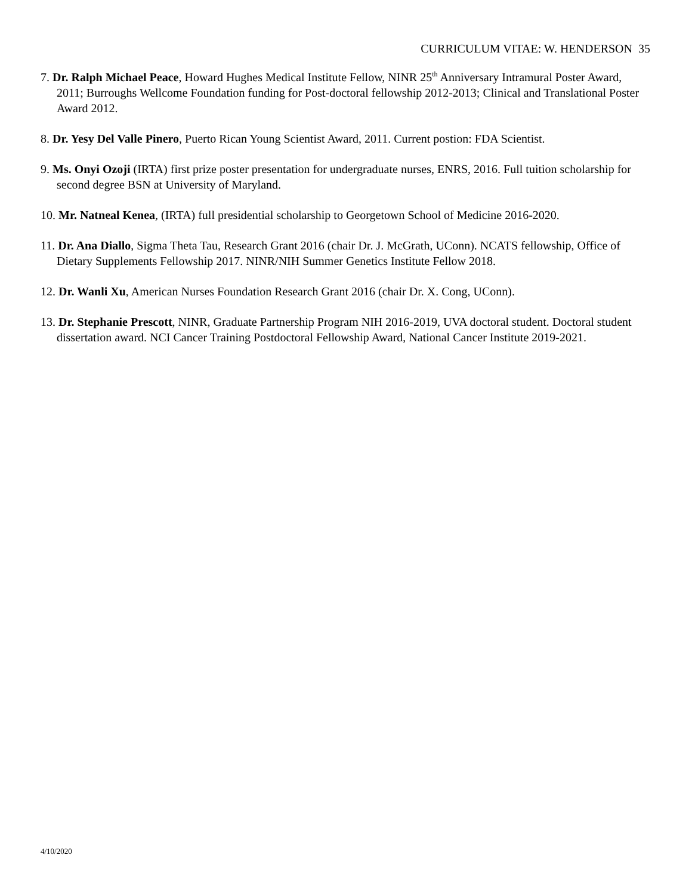CURRICULUM VITAE: W. HENDERSON 35
7. Dr. Ralph Michael Peace, Howard Hughes Medical Institute Fellow, NINR 25<sup>th</sup> Anniversary Intramural Poster Award, 2011; Burroughs Wellcome Foundation funding for Post-doctoral fellowship 2012-2013; Clinical and Translational Poster Award 2012.
8. Dr. Yesy Del Valle Pinero, Puerto Rican Young Scientist Award, 2011. Current postion: FDA Scientist.
9. Ms. Onyi Ozoji (IRTA) first prize poster presentation for undergraduate nurses, ENRS, 2016. Full tuition scholarship for second degree BSN at University of Maryland.
10. Mr. Natneal Kenea, (IRTA) full presidential scholarship to Georgetown School of Medicine 2016-2020.
11. Dr. Ana Diallo, Sigma Theta Tau, Research Grant 2016 (chair Dr. J. McGrath, UConn). NCATS fellowship, Office of Dietary Supplements Fellowship 2017. NINR/NIH Summer Genetics Institute Fellow 2018.
12. Dr. Wanli Xu, American Nurses Foundation Research Grant 2016 (chair Dr. X. Cong, UConn).
13. Dr. Stephanie Prescott, NINR, Graduate Partnership Program NIH 2016-2019, UVA doctoral student. Doctoral student dissertation award. NCI Cancer Training Postdoctoral Fellowship Award, National Cancer Institute 2019-2021.
4/10/2020